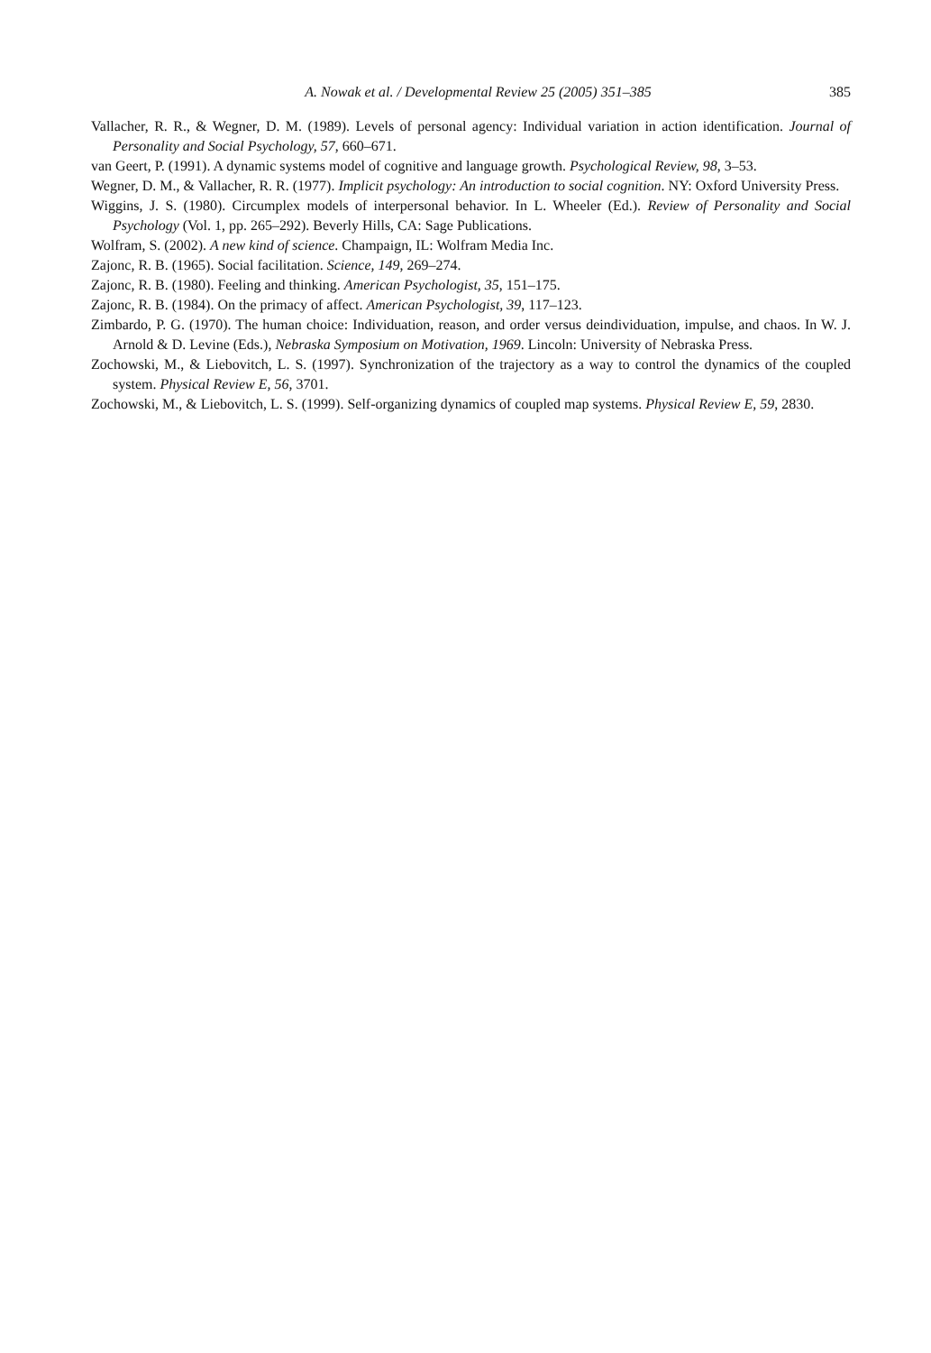A. Nowak et al. / Developmental Review 25 (2005) 351–385 385
Vallacher, R. R., & Wegner, D. M. (1989). Levels of personal agency: Individual variation in action identification. Journal of Personality and Social Psychology, 57, 660–671.
van Geert, P. (1991). A dynamic systems model of cognitive and language growth. Psychological Review, 98, 3–53.
Wegner, D. M., & Vallacher, R. R. (1977). Implicit psychology: An introduction to social cognition. NY: Oxford University Press.
Wiggins, J. S. (1980). Circumplex models of interpersonal behavior. In L. Wheeler (Ed.). Review of Personality and Social Psychology (Vol. 1, pp. 265–292). Beverly Hills, CA: Sage Publications.
Wolfram, S. (2002). A new kind of science. Champaign, IL: Wolfram Media Inc.
Zajonc, R. B. (1965). Social facilitation. Science, 149, 269–274.
Zajonc, R. B. (1980). Feeling and thinking. American Psychologist, 35, 151–175.
Zajonc, R. B. (1984). On the primacy of affect. American Psychologist, 39, 117–123.
Zimbardo, P. G. (1970). The human choice: Individuation, reason, and order versus deindividuation, impulse, and chaos. In W. J. Arnold & D. Levine (Eds.), Nebraska Symposium on Motivation, 1969. Lincoln: University of Nebraska Press.
Zochowski, M., & Liebovitch, L. S. (1997). Synchronization of the trajectory as a way to control the dynamics of the coupled system. Physical Review E, 56, 3701.
Zochowski, M., & Liebovitch, L. S. (1999). Self-organizing dynamics of coupled map systems. Physical Review E, 59, 2830.